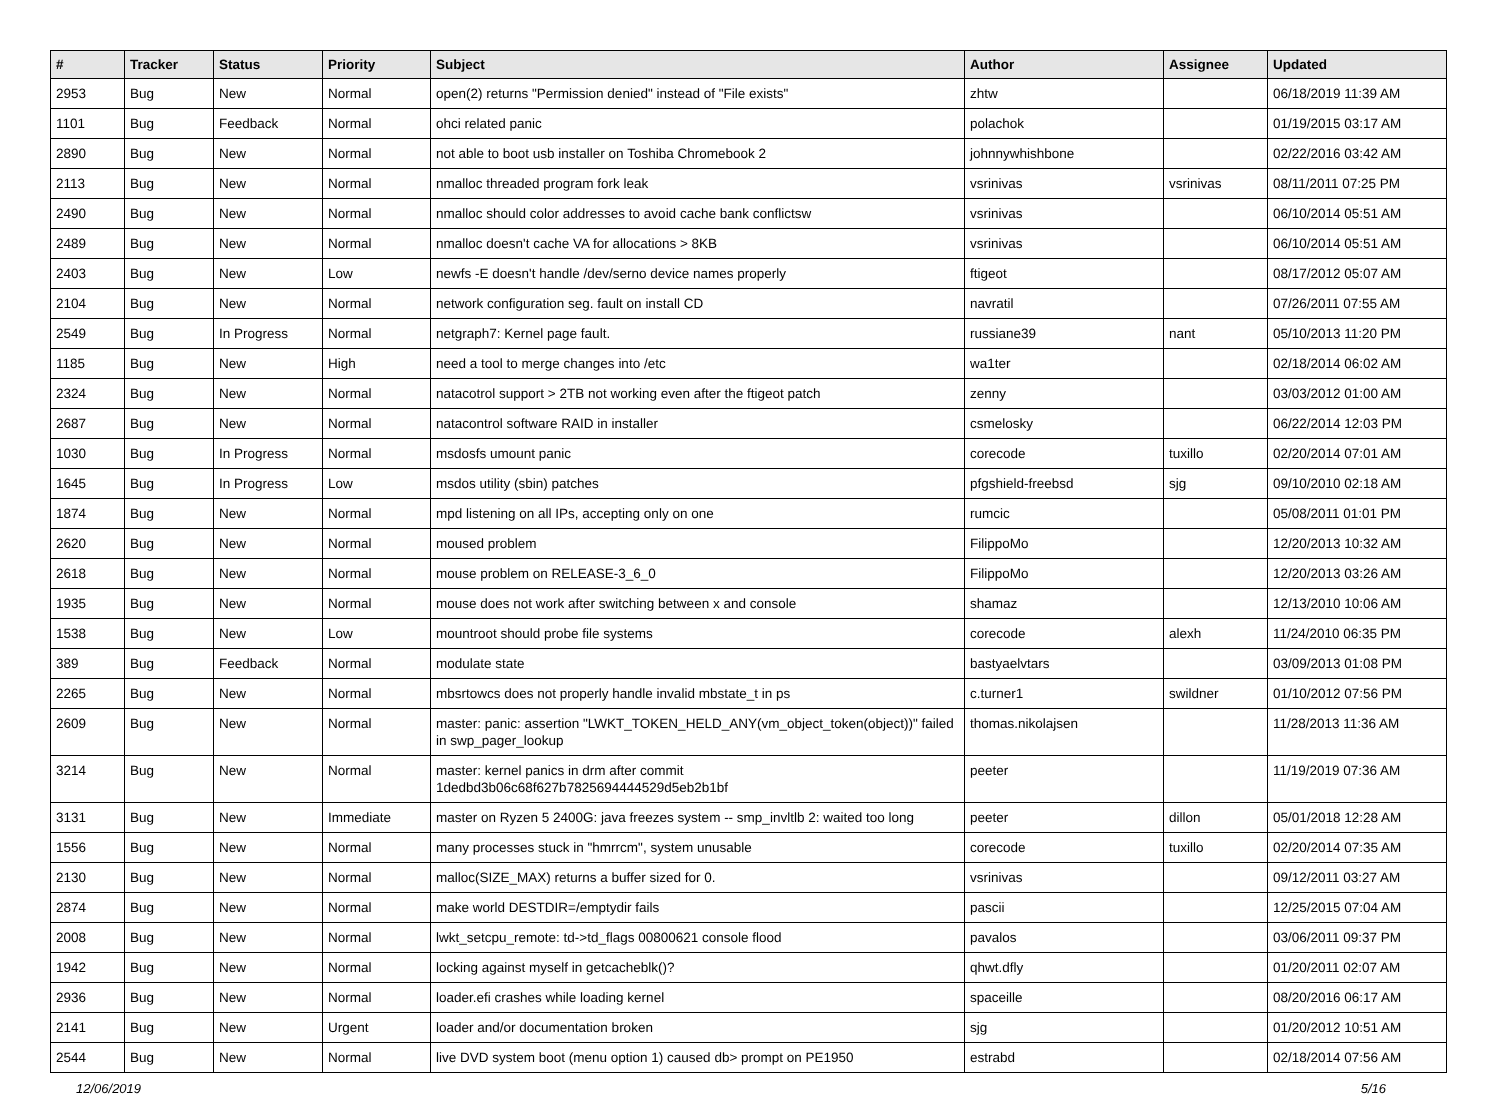| # | Tracker | Status | Priority | Subject | Author | Assignee | Updated |
| --- | --- | --- | --- | --- | --- | --- | --- |
| 2953 | Bug | New | Normal | open(2) returns "Permission denied" instead of "File exists" | zhtw | | 06/18/2019 11:39 AM |
| 1101 | Bug | Feedback | Normal | ohci related panic | polachok | | 01/19/2015 03:17 AM |
| 2890 | Bug | New | Normal | not able to boot usb installer on Toshiba Chromebook 2 | johnnywhishbone | | 02/22/2016 03:42 AM |
| 2113 | Bug | New | Normal | nmalloc threaded program fork leak | vsrinivas | vsrinivas | 08/11/2011 07:25 PM |
| 2490 | Bug | New | Normal | nmalloc should color addresses to avoid cache bank conflictsw | vsrinivas | | 06/10/2014 05:51 AM |
| 2489 | Bug | New | Normal | nmalloc doesn't cache VA for allocations > 8KB | vsrinivas | | 06/10/2014 05:51 AM |
| 2403 | Bug | New | Low | newfs -E doesn't handle /dev/serno device names properly | ftigeot | | 08/17/2012 05:07 AM |
| 2104 | Bug | New | Normal | network configuration seg. fault on install CD | navratil | | 07/26/2011 07:55 AM |
| 2549 | Bug | In Progress | Normal | netgraph7: Kernel page fault. | russiane39 | nant | 05/10/2013 11:20 PM |
| 1185 | Bug | New | High | need a tool to merge changes into /etc | wa1ter | | 02/18/2014 06:02 AM |
| 2324 | Bug | New | Normal | natacotrol support > 2TB not working even after the ftigeot patch | zenny | | 03/03/2012 01:00 AM |
| 2687 | Bug | New | Normal | natacontrol software RAID in installer | csmelosky | | 06/22/2014 12:03 PM |
| 1030 | Bug | In Progress | Normal | msdosfs umount panic | corecode | tuxillo | 02/20/2014 07:01 AM |
| 1645 | Bug | In Progress | Low | msdos utility (sbin) patches | pfgshield-freebsd | sjg | 09/10/2010 02:18 AM |
| 1874 | Bug | New | Normal | mpd listening on all IPs, accepting only on one | rumcic | | 05/08/2011 01:01 PM |
| 2620 | Bug | New | Normal | moused problem | FilippoMo | | 12/20/2013 10:32 AM |
| 2618 | Bug | New | Normal | mouse problem on RELEASE-3_6_0 | FilippoMo | | 12/20/2013 03:26 AM |
| 1935 | Bug | New | Normal | mouse does not work after switching between x and console | shamaz | | 12/13/2010 10:06 AM |
| 1538 | Bug | New | Low | mountroot should probe file systems | corecode | alexh | 11/24/2010 06:35 PM |
| 389 | Bug | Feedback | Normal | modulate state | bastyaelvtars | | 03/09/2013 01:08 PM |
| 2265 | Bug | New | Normal | mbsrtowcs does not properly handle invalid mbstate_t in ps | c.turner1 | swildner | 01/10/2012 07:56 PM |
| 2609 | Bug | New | Normal | master: panic: assertion "LWKT_TOKEN_HELD_ANY(vm_object_token(object))" failed in swp_pager_lookup | thomas.nikolajsen | | 11/28/2013 11:36 AM |
| 3214 | Bug | New | Normal | master: kernel panics in drm after commit 1dedbd3b06c68f627b7825694444529d5eb2b1bf | peeter | | 11/19/2019 07:36 AM |
| 3131 | Bug | New | Immediate | master on Ryzen 5 2400G: java freezes system -- smp_invltlb 2: waited too long | peeter | dillon | 05/01/2018 12:28 AM |
| 1556 | Bug | New | Normal | many processes stuck in "hmrrcm", system unusable | corecode | tuxillo | 02/20/2014 07:35 AM |
| 2130 | Bug | New | Normal | malloc(SIZE_MAX) returns a buffer sized for 0. | vsrinivas | | 09/12/2011 03:27 AM |
| 2874 | Bug | New | Normal | make world DESTDIR=/emptydir fails | pascii | | 12/25/2015 07:04 AM |
| 2008 | Bug | New | Normal | lwkt_setcpu_remote: td->td_flags 00800621 console flood | pavalos | | 03/06/2011 09:37 PM |
| 1942 | Bug | New | Normal | locking against myself in getcacheblk()? | qhwt.dfly | | 01/20/2011 02:07 AM |
| 2936 | Bug | New | Normal | loader.efi crashes while loading kernel | spaceille | | 08/20/2016 06:17 AM |
| 2141 | Bug | New | Urgent | loader and/or documentation broken | sjg | | 01/20/2012 10:51 AM |
| 2544 | Bug | New | Normal | live DVD system boot (menu option 1) caused db> prompt on PE1950 | estrabd | | 02/18/2014 07:56 AM |
12/06/2019 5/16